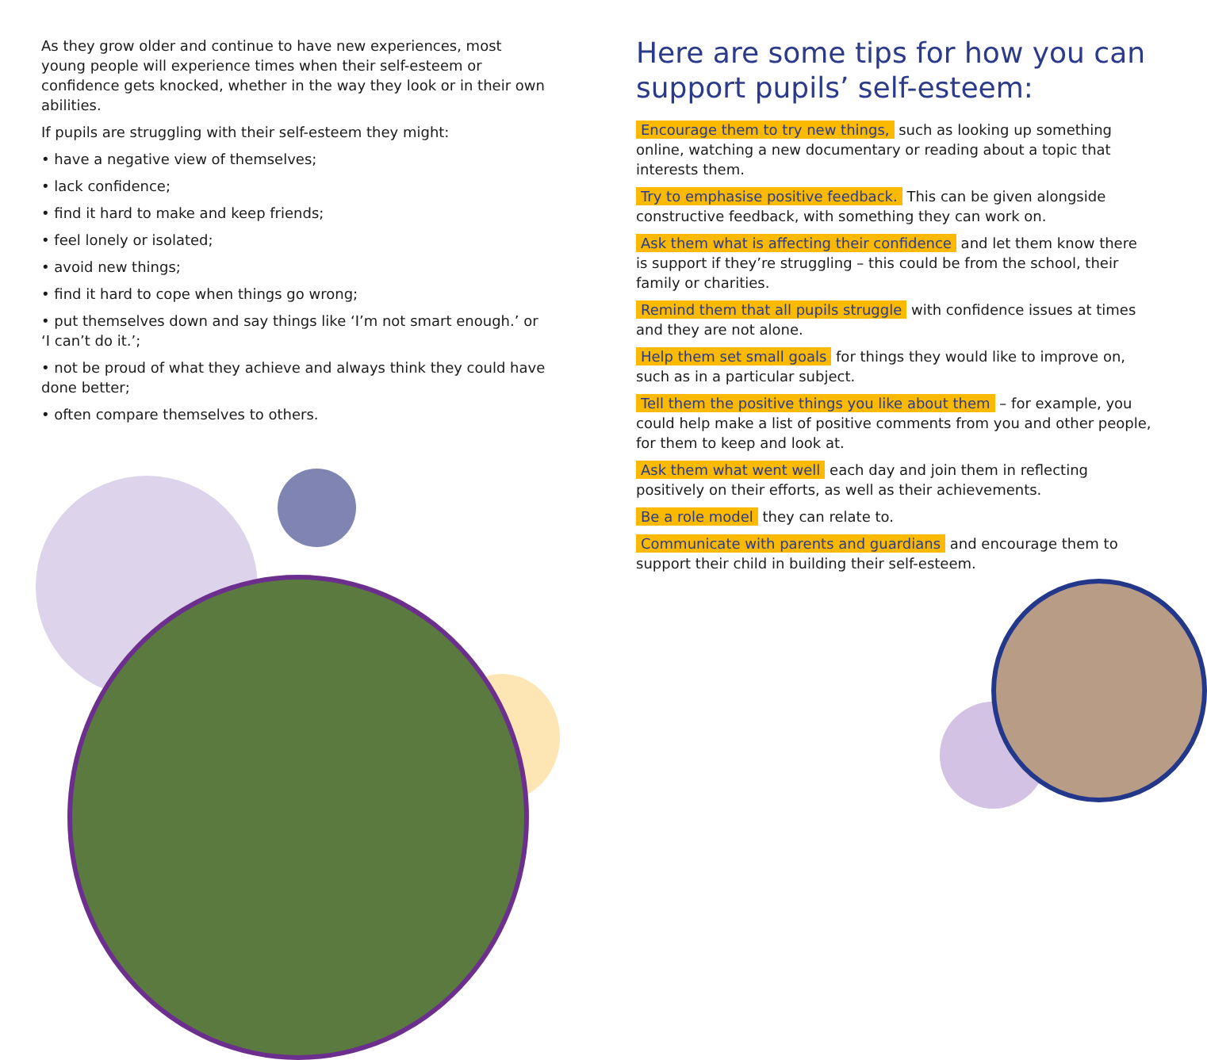As they grow older and continue to have new experiences, most young people will experience times when their self-esteem or confidence gets knocked, whether in the way they look or in their own abilities.
If pupils are struggling with their self-esteem they might:
• have a negative view of themselves;
• lack confidence;
• find it hard to make and keep friends;
• feel lonely or isolated;
• avoid new things;
• find it hard to cope when things go wrong;
• put themselves down and say things like ‘I’m not smart enough.’ or ‘I can’t do it.’;
• not be proud of what they achieve and always think they could have done better;
• often compare themselves to others.
Here are some tips for how you can support pupils’ self-esteem:
Encourage them to try new things, such as looking up something online, watching a new documentary or reading about a topic that interests them.
Try to emphasise positive feedback. This can be given alongside constructive feedback, with something they can work on.
Ask them what is affecting their confidence and let them know there is support if they’re struggling – this could be from the school, their family or charities.
Remind them that all pupils struggle with confidence issues at times and they are not alone.
Help them set small goals for things they would like to improve on, such as in a particular subject.
Tell them the positive things you like about them – for example, you could help make a list of positive comments from you and other people, for them to keep and look at.
Ask them what went well each day and join them in reflecting positively on their efforts, as well as their achievements.
Be a role model they can relate to.
Communicate with parents and guardians and encourage them to support their child in building their self-esteem.